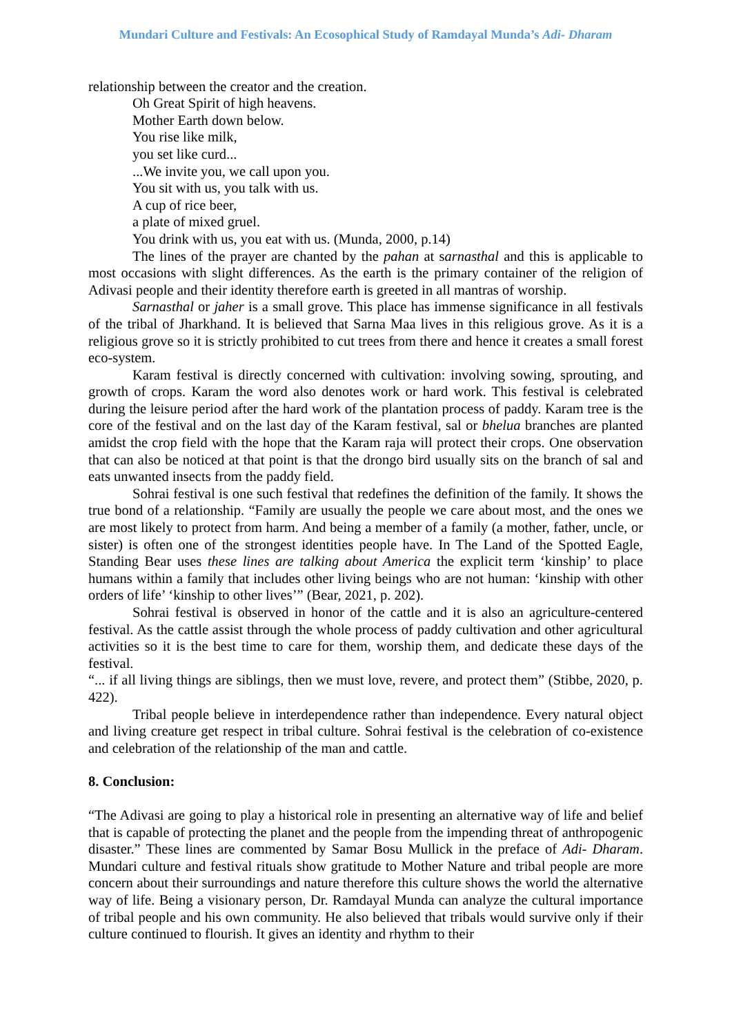Mundari Culture and Festivals: An Ecosophical Study of Ramdayal Munda’s Adi- Dharam
relationship between the creator and the creation.
Oh Great Spirit of high heavens.
Mother Earth down below.
You rise like milk,
you set like curd...
...We invite you, we call upon you.
You sit with us, you talk with us.
A cup of rice beer,
a plate of mixed gruel.
You drink with us, you eat with us. (Munda, 2000, p.14)
The lines of the prayer are chanted by the pahan at sarnasthal and this is applicable to most occasions with slight differences. As the earth is the primary container of the religion of Adivasi people and their identity therefore earth is greeted in all mantras of worship.
Sarnasthal or jaher is a small grove. This place has immense significance in all festivals of the tribal of Jharkhand. It is believed that Sarna Maa lives in this religious grove. As it is a religious grove so it is strictly prohibited to cut trees from there and hence it creates a small forest eco-system.
Karam festival is directly concerned with cultivation: involving sowing, sprouting, and growth of crops. Karam the word also denotes work or hard work. This festival is celebrated during the leisure period after the hard work of the plantation process of paddy. Karam tree is the core of the festival and on the last day of the Karam festival, sal or bhelua branches are planted amidst the crop field with the hope that the Karam raja will protect their crops. One observation that can also be noticed at that point is that the drongo bird usually sits on the branch of sal and eats unwanted insects from the paddy field.
Sohrai festival is one such festival that redefines the definition of the family. It shows the true bond of a relationship. “Family are usually the people we care about most, and the ones we are most likely to protect from harm. And being a member of a family (a mother, father, uncle, or sister) is often one of the strongest identities people have. In The Land of the Spotted Eagle, Standing Bear uses these lines are talking about America the explicit term ‘kinship’ to place humans within a family that includes other living beings who are not human: ‘kinship with other orders of life’ ‘kinship to other lives’” (Bear, 2021, p. 202).
Sohrai festival is observed in honor of the cattle and it is also an agriculture-centered festival. As the cattle assist through the whole process of paddy cultivation and other agricultural activities so it is the best time to care for them, worship them, and dedicate these days of the festival.
“... if all living things are siblings, then we must love, revere, and protect them” (Stibbe, 2020, p. 422).
Tribal people believe in interdependence rather than independence. Every natural object and living creature get respect in tribal culture. Sohrai festival is the celebration of co-existence and celebration of the relationship of the man and cattle.
8. Conclusion:
“The Adivasi are going to play a historical role in presenting an alternative way of life and belief that is capable of protecting the planet and the people from the impending threat of anthropogenic disaster.” These lines are commented by Samar Bosu Mullick in the preface of Adi- Dharam. Mundari culture and festival rituals show gratitude to Mother Nature and tribal people are more concern about their surroundings and nature therefore this culture shows the world the alternative way of life. Being a visionary person, Dr. Ramdayal Munda can analyze the cultural importance of tribal people and his own community. He also believed that tribals would survive only if their culture continued to flourish. It gives an identity and rhythm to their